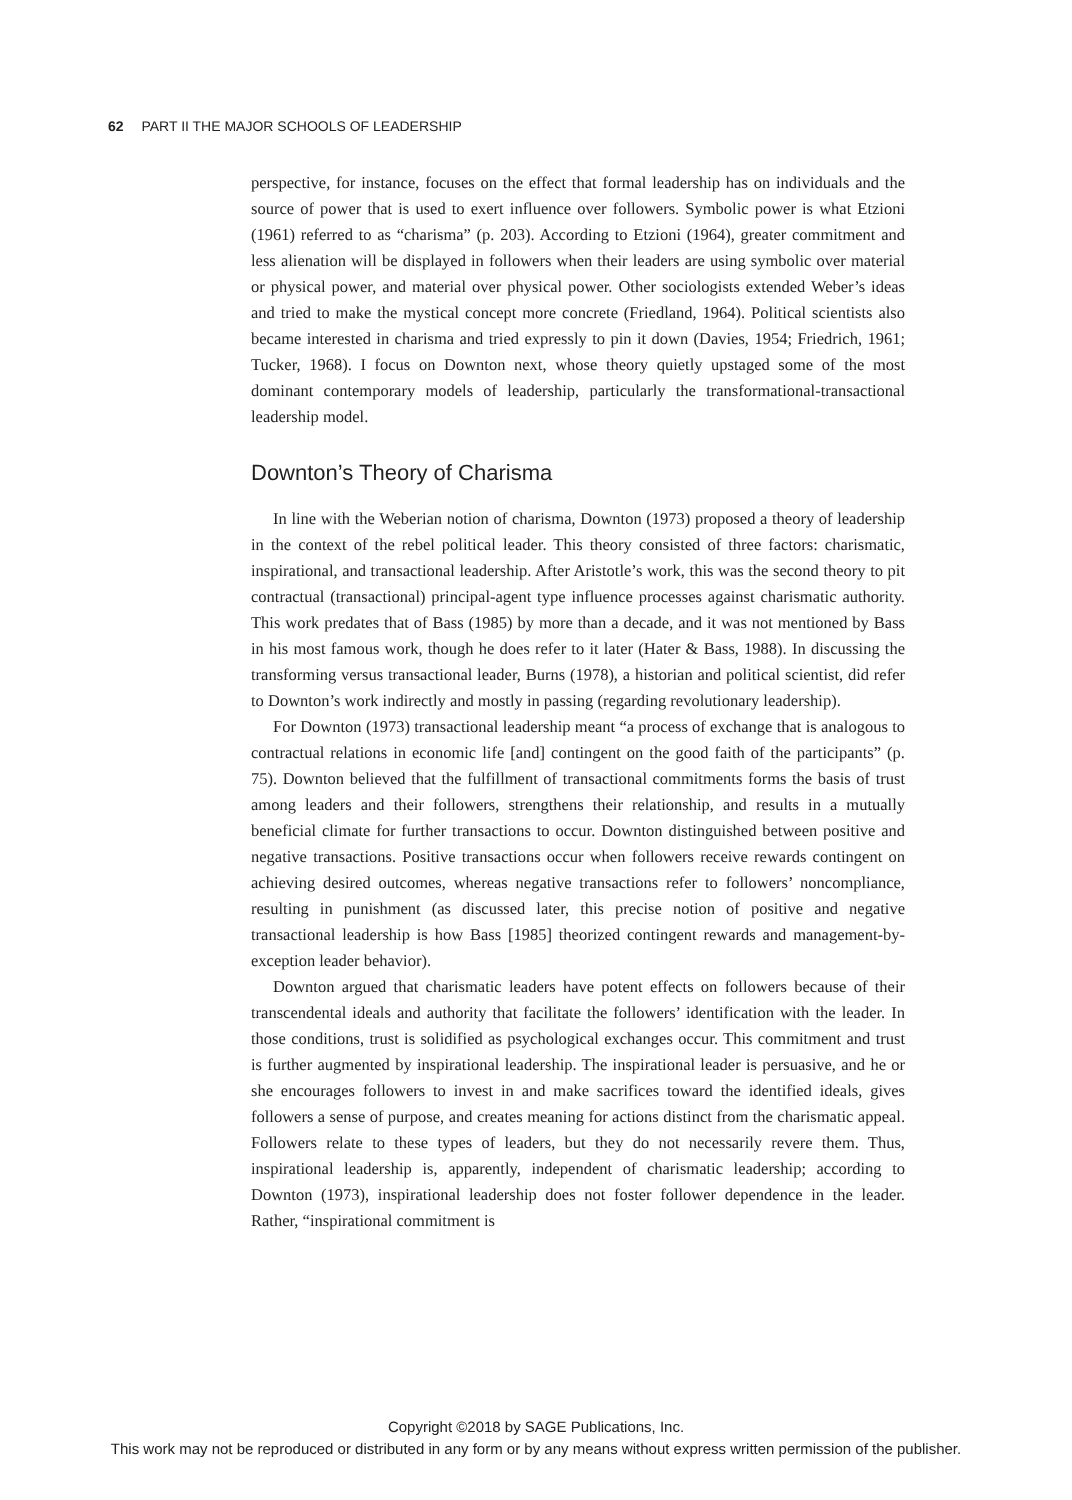62 PART II THE MAJOR SCHOOLS OF LEADERSHIP
perspective, for instance, focuses on the effect that formal leadership has on individuals and the source of power that is used to exert influence over followers. Symbolic power is what Etzioni (1961) referred to as “charisma” (p. 203). According to Etzioni (1964), greater commitment and less alienation will be displayed in followers when their leaders are using symbolic over material or physical power, and material over physical power. Other sociologists extended Weber’s ideas and tried to make the mystical concept more concrete (Friedland, 1964). Political scientists also became interested in charisma and tried expressly to pin it down (Davies, 1954; Friedrich, 1961; Tucker, 1968). I focus on Downton next, whose theory quietly upstaged some of the most dominant contemporary models of leadership, particularly the transformational-transactional leadership model.
Downton’s Theory of Charisma
In line with the Weberian notion of charisma, Downton (1973) proposed a theory of leadership in the context of the rebel political leader. This theory consisted of three factors: charismatic, inspirational, and transactional leadership. After Aristotle’s work, this was the second theory to pit contractual (transactional) principal-agent type influence processes against charismatic authority. This work predates that of Bass (1985) by more than a decade, and it was not mentioned by Bass in his most famous work, though he does refer to it later (Hater & Bass, 1988). In discussing the transforming versus transactional leader, Burns (1978), a historian and political scientist, did refer to Downton’s work indirectly and mostly in passing (regarding revolutionary leadership).
For Downton (1973) transactional leadership meant “a process of exchange that is analogous to contractual relations in economic life [and] contingent on the good faith of the participants” (p. 75). Downton believed that the fulfillment of transactional commitments forms the basis of trust among leaders and their followers, strengthens their relationship, and results in a mutually beneficial climate for further transactions to occur. Downton distinguished between positive and negative transactions. Positive transactions occur when followers receive rewards contingent on achieving desired outcomes, whereas negative transactions refer to followers’ noncompliance, resulting in punishment (as discussed later, this precise notion of positive and negative transactional leadership is how Bass [1985] theorized contingent rewards and management-by-exception leader behavior).
Downton argued that charismatic leaders have potent effects on followers because of their transcendental ideals and authority that facilitate the followers’ identification with the leader. In those conditions, trust is solidified as psychological exchanges occur. This commitment and trust is further augmented by inspirational leadership. The inspirational leader is persuasive, and he or she encourages followers to invest in and make sacrifices toward the identified ideals, gives followers a sense of purpose, and creates meaning for actions distinct from the charismatic appeal. Followers relate to these types of leaders, but they do not necessarily revere them. Thus, inspirational leadership is, apparently, independent of charismatic leadership; according to Downton (1973), inspirational leadership does not foster follower dependence in the leader. Rather, “inspirational commitment is
Copyright ©2018 by SAGE Publications, Inc.
This work may not be reproduced or distributed in any form or by any means without express written permission of the publisher.